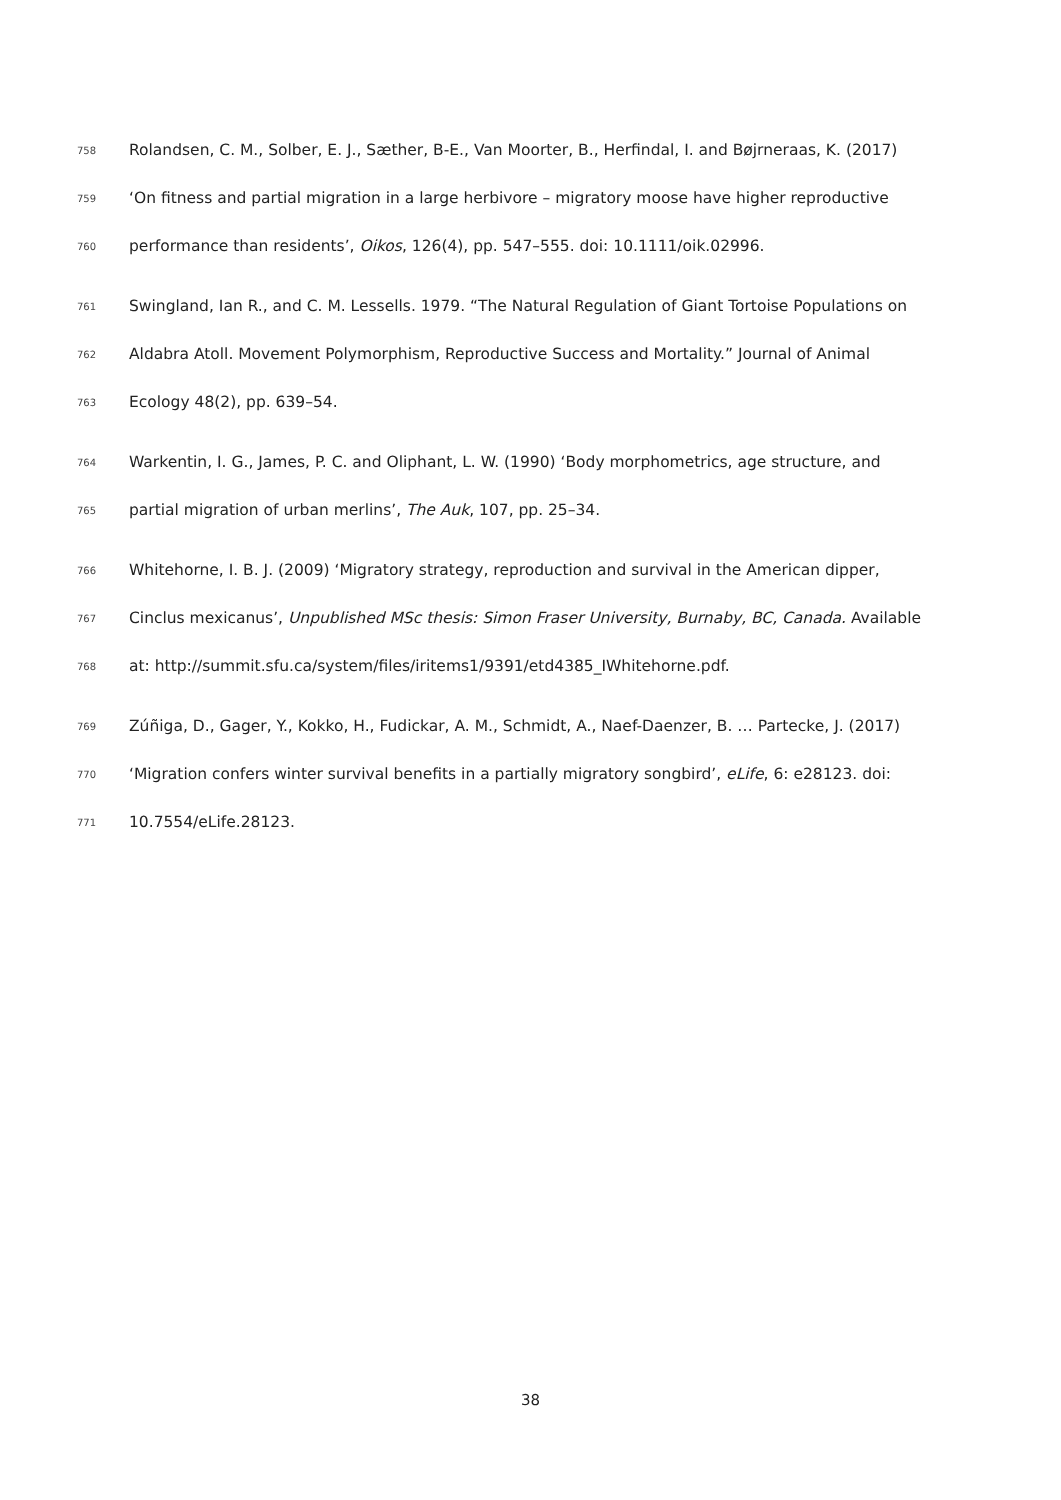758 Rolandsen, C. M., Solber, E. J., Sæther, B-E., Van Moorter, B., Herfindal, I. and Bøjrneraas, K. (2017)
759 ‘On fitness and partial migration in a large herbivore – migratory moose have higher reproductive
760 performance than residents’, Oikos, 126(4), pp. 547–555. doi: 10.1111/oik.02996.
761 Swingland, Ian R., and C. M. Lessells. 1979. “The Natural Regulation of Giant Tortoise Populations on
762 Aldabra Atoll. Movement Polymorphism, Reproductive Success and Mortality.” Journal of Animal
763 Ecology 48(2), pp. 639–54.
764 Warkentin, I. G., James, P. C. and Oliphant, L. W. (1990) ‘Body morphometrics, age structure, and
765 partial migration of urban merlins’, The Auk, 107, pp. 25–34.
766 Whitehorne, I. B. J. (2009) ‘Migratory strategy, reproduction and survival in the American dipper,
767 Cinclus mexicanus’, Unpublished MSc thesis: Simon Fraser University, Burnaby, BC, Canada. Available
768 at: http://summit.sfu.ca/system/files/iritems1/9391/etd4385_IWhitehorne.pdf.
769 Zúñiga, D., Gager, Y., Kokko, H., Fudickar, A. M., Schmidt, A., Naef-Daenzer, B. … Partecke, J. (2017)
770 ‘Migration confers winter survival benefits in a partially migratory songbird’, eLife, 6: e28123. doi:
771 10.7554/eLife.28123.
38